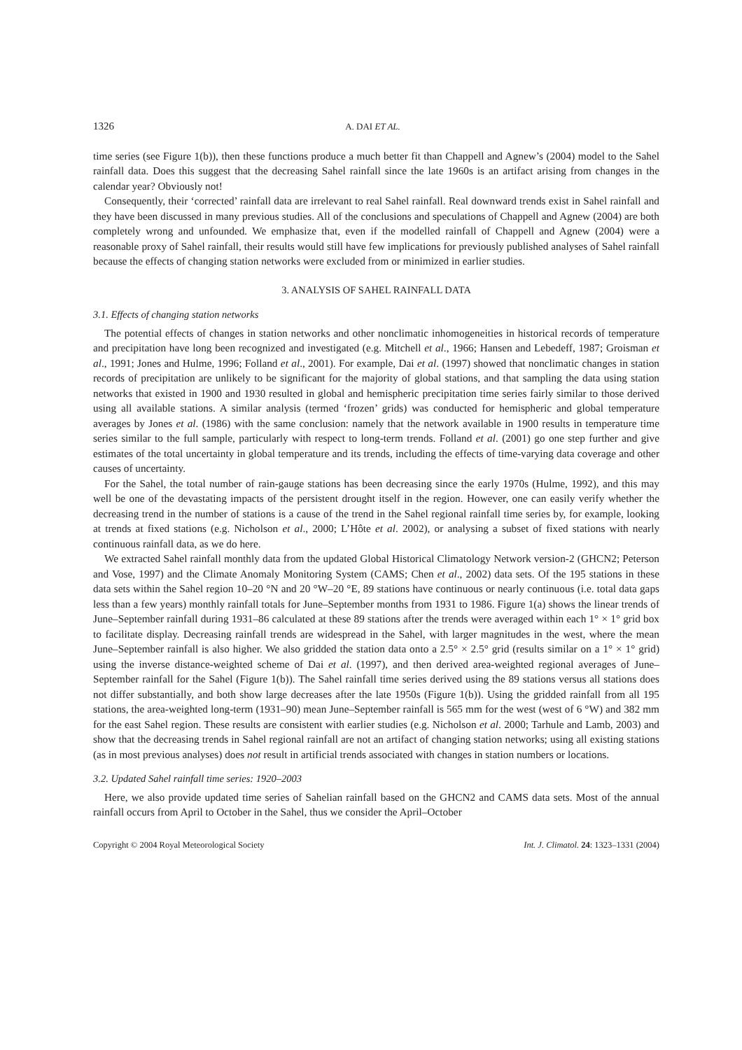1326 A. DAI ET AL.
time series (see Figure 1(b)), then these functions produce a much better fit than Chappell and Agnew’s (2004) model to the Sahel rainfall data. Does this suggest that the decreasing Sahel rainfall since the late 1960s is an artifact arising from changes in the calendar year? Obviously not!
Consequently, their ‘corrected’ rainfall data are irrelevant to real Sahel rainfall. Real downward trends exist in Sahel rainfall and they have been discussed in many previous studies. All of the conclusions and speculations of Chappell and Agnew (2004) are both completely wrong and unfounded. We emphasize that, even if the modelled rainfall of Chappell and Agnew (2004) were a reasonable proxy of Sahel rainfall, their results would still have few implications for previously published analyses of Sahel rainfall because the effects of changing station networks were excluded from or minimized in earlier studies.
3. ANALYSIS OF SAHEL RAINFALL DATA
3.1. Effects of changing station networks
The potential effects of changes in station networks and other nonclimatic inhomogeneities in historical records of temperature and precipitation have long been recognized and investigated (e.g. Mitchell et al., 1966; Hansen and Lebedeff, 1987; Groisman et al., 1991; Jones and Hulme, 1996; Folland et al., 2001). For example, Dai et al. (1997) showed that nonclimatic changes in station records of precipitation are unlikely to be significant for the majority of global stations, and that sampling the data using station networks that existed in 1900 and 1930 resulted in global and hemispheric precipitation time series fairly similar to those derived using all available stations. A similar analysis (termed ‘frozen’ grids) was conducted for hemispheric and global temperature averages by Jones et al. (1986) with the same conclusion: namely that the network available in 1900 results in temperature time series similar to the full sample, particularly with respect to long-term trends. Folland et al. (2001) go one step further and give estimates of the total uncertainty in global temperature and its trends, including the effects of time-varying data coverage and other causes of uncertainty.
For the Sahel, the total number of rain-gauge stations has been decreasing since the early 1970s (Hulme, 1992), and this may well be one of the devastating impacts of the persistent drought itself in the region. However, one can easily verify whether the decreasing trend in the number of stations is a cause of the trend in the Sahel regional rainfall time series by, for example, looking at trends at fixed stations (e.g. Nicholson et al., 2000; L’Hôte et al. 2002), or analysing a subset of fixed stations with nearly continuous rainfall data, as we do here.
We extracted Sahel rainfall monthly data from the updated Global Historical Climatology Network version-2 (GHCN2; Peterson and Vose, 1997) and the Climate Anomaly Monitoring System (CAMS; Chen et al., 2002) data sets. Of the 195 stations in these data sets within the Sahel region 10–20 °N and 20 °W–20 °E, 89 stations have continuous or nearly continuous (i.e. total data gaps less than a few years) monthly rainfall totals for June–September months from 1931 to 1986. Figure 1(a) shows the linear trends of June–September rainfall during 1931–86 calculated at these 89 stations after the trends were averaged within each 1° × 1° grid box to facilitate display. Decreasing rainfall trends are widespread in the Sahel, with larger magnitudes in the west, where the mean June–September rainfall is also higher. We also gridded the station data onto a 2.5° × 2.5° grid (results similar on a 1° × 1° grid) using the inverse distance-weighted scheme of Dai et al. (1997), and then derived area-weighted regional averages of June–September rainfall for the Sahel (Figure 1(b)). The Sahel rainfall time series derived using the 89 stations versus all stations does not differ substantially, and both show large decreases after the late 1950s (Figure 1(b)). Using the gridded rainfall from all 195 stations, the area-weighted long-term (1931–90) mean June–September rainfall is 565 mm for the west (west of 6 °W) and 382 mm for the east Sahel region. These results are consistent with earlier studies (e.g. Nicholson et al. 2000; Tarhule and Lamb, 2003) and show that the decreasing trends in Sahel regional rainfall are not an artifact of changing station networks; using all existing stations (as in most previous analyses) does not result in artificial trends associated with changes in station numbers or locations.
3.2. Updated Sahel rainfall time series: 1920–2003
Here, we also provide updated time series of Sahelian rainfall based on the GHCN2 and CAMS data sets. Most of the annual rainfall occurs from April to October in the Sahel, thus we consider the April–October
Copyright © 2004 Royal Meteorological Society Int. J. Climatol. 24: 1323–1331 (2004)